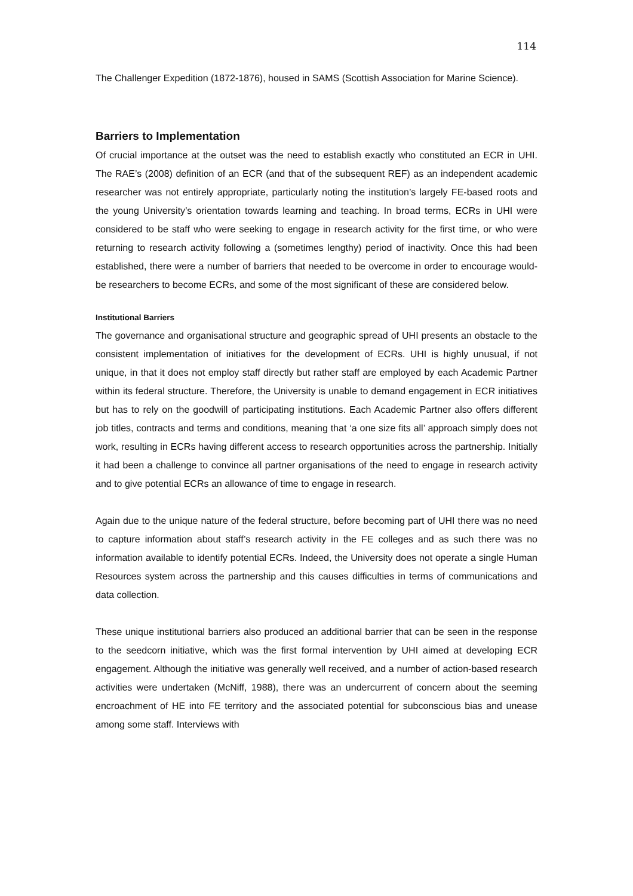114
The Challenger Expedition (1872-1876), housed in SAMS (Scottish Association for Marine Science).
Barriers to Implementation
Of crucial importance at the outset was the need to establish exactly who constituted an ECR in UHI. The RAE’s (2008) definition of an ECR (and that of the subsequent REF) as an independent academic researcher was not entirely appropriate, particularly noting the institution’s largely FE-based roots and the young University’s orientation towards learning and teaching. In broad terms, ECRs in UHI were considered to be staff who were seeking to engage in research activity for the first time, or who were returning to research activity following a (sometimes lengthy) period of inactivity. Once this had been established, there were a number of barriers that needed to be overcome in order to encourage would-be researchers to become ECRs, and some of the most significant of these are considered below.
Institutional Barriers
The governance and organisational structure and geographic spread of UHI presents an obstacle to the consistent implementation of initiatives for the development of ECRs. UHI is highly unusual, if not unique, in that it does not employ staff directly but rather staff are employed by each Academic Partner within its federal structure. Therefore, the University is unable to demand engagement in ECR initiatives but has to rely on the goodwill of participating institutions. Each Academic Partner also offers different job titles, contracts and terms and conditions, meaning that ‘a one size fits all’ approach simply does not work, resulting in ECRs having different access to research opportunities across the partnership. Initially it had been a challenge to convince all partner organisations of the need to engage in research activity and to give potential ECRs an allowance of time to engage in research.
Again due to the unique nature of the federal structure, before becoming part of UHI there was no need to capture information about staff’s research activity in the FE colleges and as such there was no information available to identify potential ECRs. Indeed, the University does not operate a single Human Resources system across the partnership and this causes difficulties in terms of communications and data collection.
These unique institutional barriers also produced an additional barrier that can be seen in the response to the seedcorn initiative, which was the first formal intervention by UHI aimed at developing ECR engagement. Although the initiative was generally well received, and a number of action-based research activities were undertaken (McNiff, 1988), there was an undercurrent of concern about the seeming encroachment of HE into FE territory and the associated potential for subconscious bias and unease among some staff. Interviews with